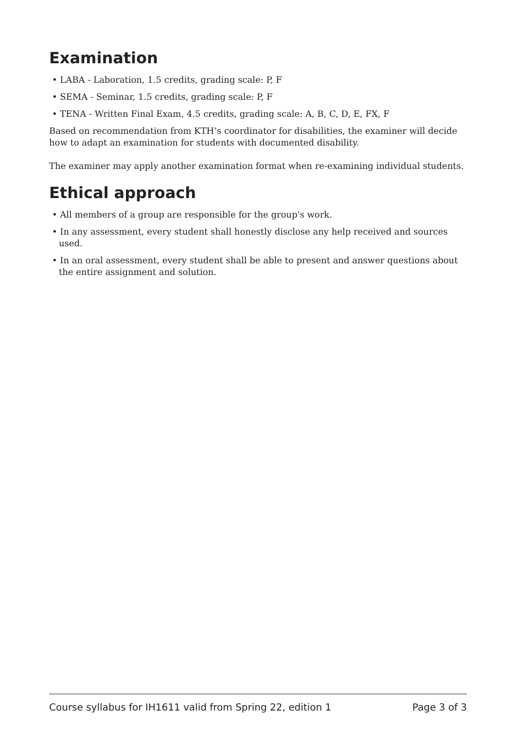Examination
• LABA - Laboration, 1.5 credits, grading scale: P, F
• SEMA - Seminar, 1.5 credits, grading scale: P, F
• TENA - Written Final Exam, 4.5 credits, grading scale: A, B, C, D, E, FX, F
Based on recommendation from KTH’s coordinator for disabilities, the examiner will decide how to adapt an examination for students with documented disability.
The examiner may apply another examination format when re-examining individual students.
Ethical approach
• All members of a group are responsible for the group's work.
• In any assessment, every student shall honestly disclose any help received and sources used.
• In an oral assessment, every student shall be able to present and answer questions about the entire assignment and solution.
Course syllabus for IH1611 valid from Spring 22, edition 1 Page 3 of 3